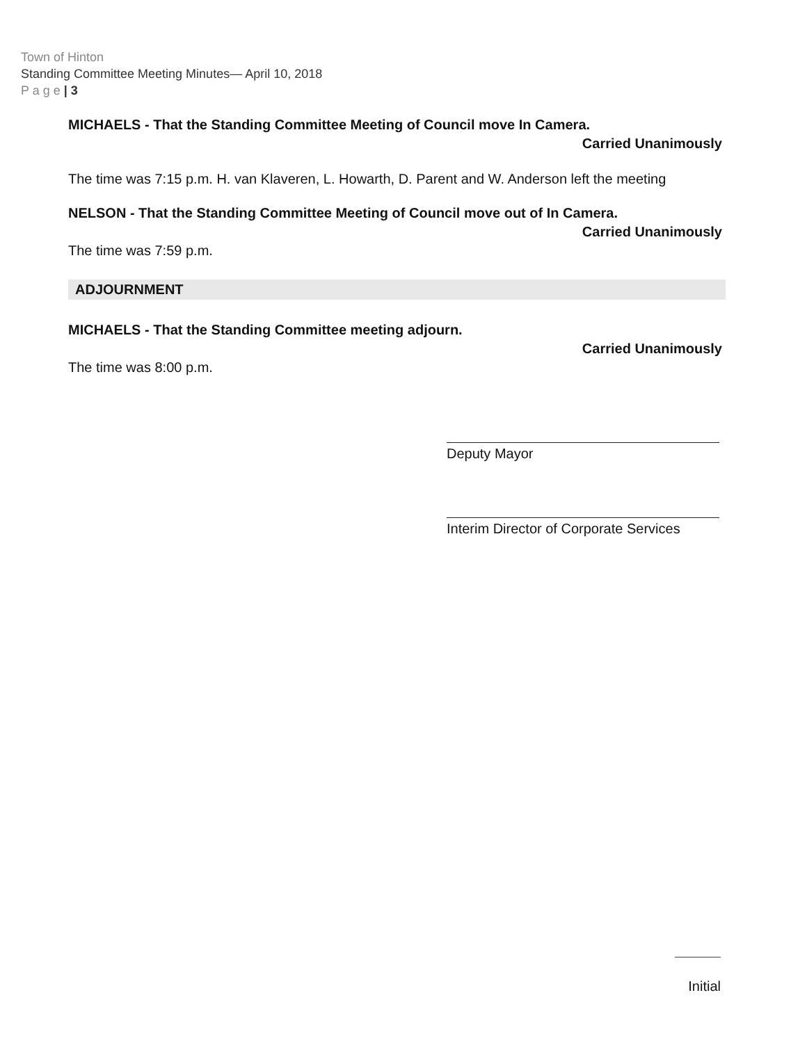Town of Hinton
Standing Committee Meeting Minutes— April 10, 2018
P a g e | 3
MICHAELS - That the Standing Committee Meeting of Council move In Camera.
Carried Unanimously
The time was 7:15 p.m. H. van Klaveren, L. Howarth, D. Parent and W. Anderson left the meeting
NELSON - That the Standing Committee Meeting of Council move out of In Camera.
Carried Unanimously
The time was 7:59 p.m.
ADJOURNMENT
MICHAELS - That the Standing Committee meeting adjourn.
Carried Unanimously
The time was 8:00 p.m.
Deputy Mayor
Interim Director of Corporate Services
Initial